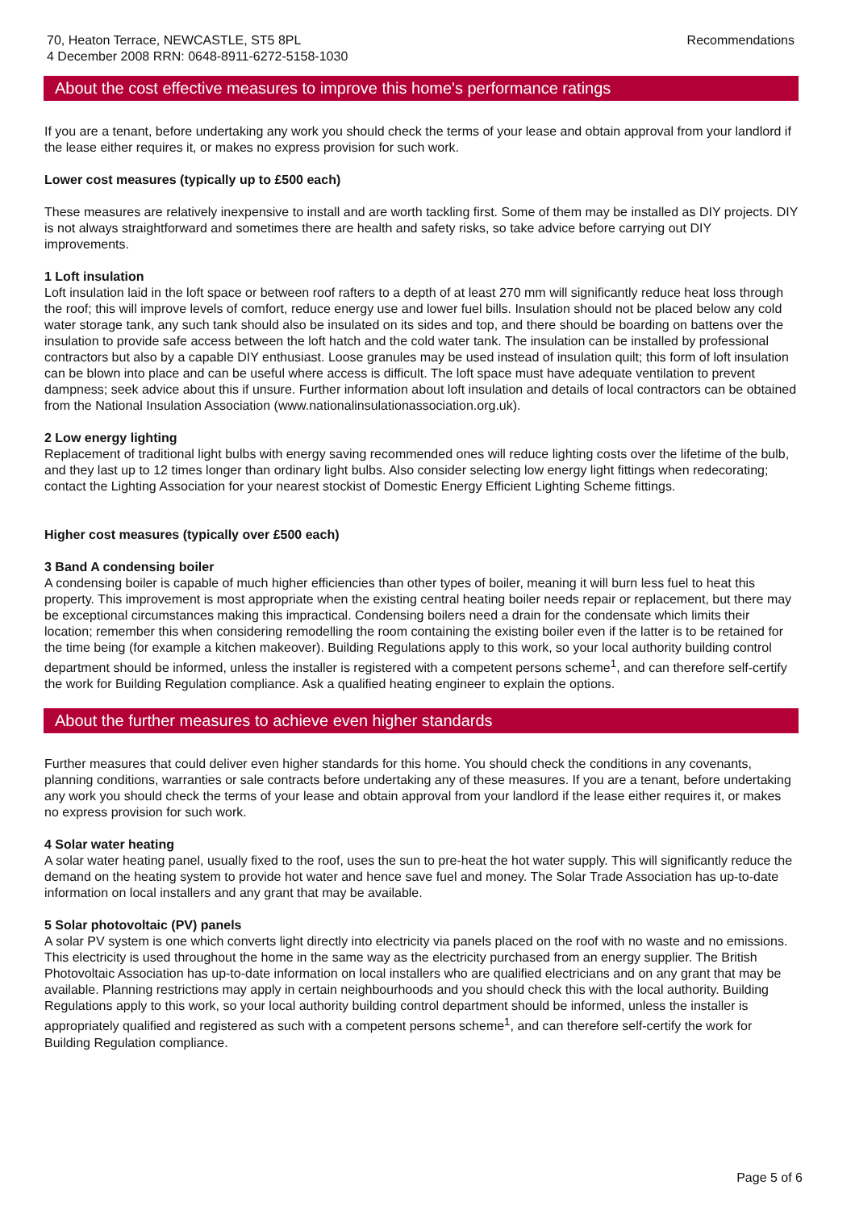70, Heaton Terrace, NEWCASTLE, ST5 8PL
4 December 2008 RRN: 0648-8911-6272-5158-1030
Recommendations
About the cost effective measures to improve this home's performance ratings
If you are a tenant, before undertaking any work you should check the terms of your lease and obtain approval from your landlord if the lease either requires it, or makes no express provision for such work.
Lower cost measures (typically up to £500 each)
These measures are relatively inexpensive to install and are worth tackling first. Some of them may be installed as DIY projects. DIY is not always straightforward and sometimes there are health and safety risks, so take advice before carrying out DIY improvements.
1 Loft insulation
Loft insulation laid in the loft space or between roof rafters to a depth of at least 270 mm will significantly reduce heat loss through the roof; this will improve levels of comfort, reduce energy use and lower fuel bills. Insulation should not be placed below any cold water storage tank, any such tank should also be insulated on its sides and top, and there should be boarding on battens over the insulation to provide safe access between the loft hatch and the cold water tank. The insulation can be installed by professional contractors but also by a capable DIY enthusiast. Loose granules may be used instead of insulation quilt; this form of loft insulation can be blown into place and can be useful where access is difficult. The loft space must have adequate ventilation to prevent dampness; seek advice about this if unsure. Further information about loft insulation and details of local contractors can be obtained from the National Insulation Association (www.nationalinsulationassociation.org.uk).
2 Low energy lighting
Replacement of traditional light bulbs with energy saving recommended ones will reduce lighting costs over the lifetime of the bulb, and they last up to 12 times longer than ordinary light bulbs. Also consider selecting low energy light fittings when redecorating; contact the Lighting Association for your nearest stockist of Domestic Energy Efficient Lighting Scheme fittings.
Higher cost measures (typically over £500 each)
3 Band A condensing boiler
A condensing boiler is capable of much higher efficiencies than other types of boiler, meaning it will burn less fuel to heat this property. This improvement is most appropriate when the existing central heating boiler needs repair or replacement, but there may be exceptional circumstances making this impractical. Condensing boilers need a drain for the condensate which limits their location; remember this when considering remodelling the room containing the existing boiler even if the latter is to be retained for the time being (for example a kitchen makeover). Building Regulations apply to this work, so your local authority building control department should be informed, unless the installer is registered with a competent persons scheme<sup>1</sup>, and can therefore self-certify the work for Building Regulation compliance. Ask a qualified heating engineer to explain the options.
About the further measures to achieve even higher standards
Further measures that could deliver even higher standards for this home. You should check the conditions in any covenants, planning conditions, warranties or sale contracts before undertaking any of these measures. If you are a tenant, before undertaking any work you should check the terms of your lease and obtain approval from your landlord if the lease either requires it, or makes no express provision for such work.
4 Solar water heating
A solar water heating panel, usually fixed to the roof, uses the sun to pre-heat the hot water supply. This will significantly reduce the demand on the heating system to provide hot water and hence save fuel and money. The Solar Trade Association has up-to-date information on local installers and any grant that may be available.
5 Solar photovoltaic (PV) panels
A solar PV system is one which converts light directly into electricity via panels placed on the roof with no waste and no emissions. This electricity is used throughout the home in the same way as the electricity purchased from an energy supplier. The British Photovoltaic Association has up-to-date information on local installers who are qualified electricians and on any grant that may be available. Planning restrictions may apply in certain neighbourhoods and you should check this with the local authority. Building Regulations apply to this work, so your local authority building control department should be informed, unless the installer is appropriately qualified and registered as such with a competent persons scheme<sup>1</sup>, and can therefore self-certify the work for Building Regulation compliance.
Page 5 of 6